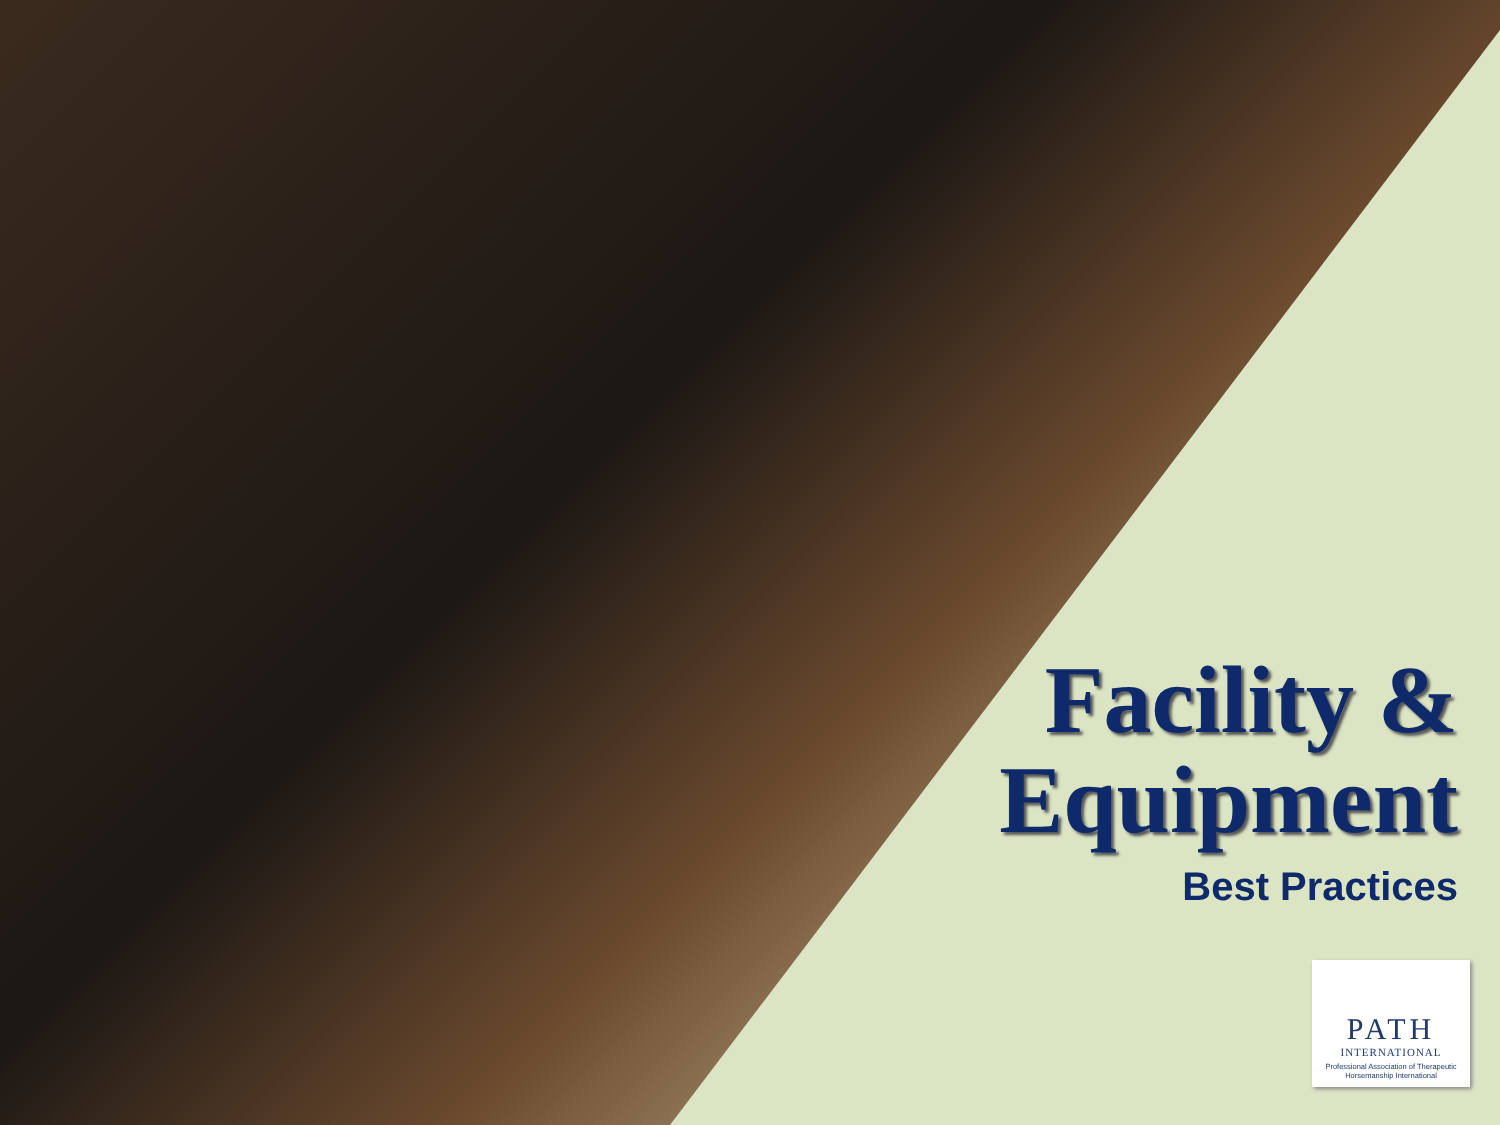Facility &
Equipment
Best Practices
PATH
INTERNATIONAL
Professional Association of Therapeutic Horsemanship International